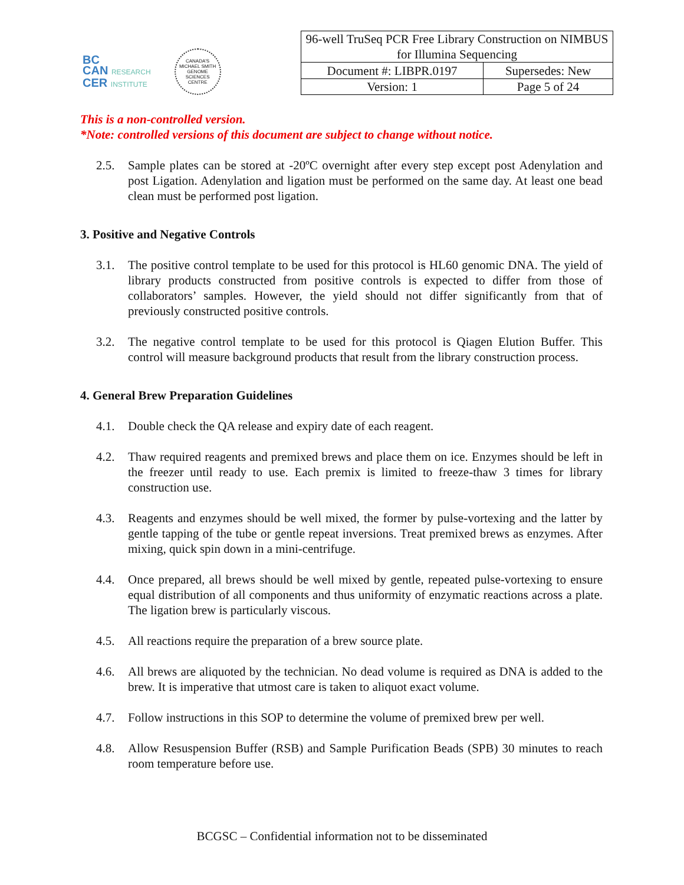BC
CAN RESEARCH
CER INSTITUTE
CANADA'S MICHAEL SMITH GENOME SCIENCES CENTRE
| 96-well TruSeq PCR Free Library Construction on NIMBUS for Illumina Sequencing | |
| Document #: LIBPR.0197 | Supersedes: New |
| Version: 1 | Page 5 of 24 |
This is a non-controlled version.
*Note: controlled versions of this document are subject to change without notice.
2.5. Sample plates can be stored at -20ºC overnight after every step except post Adenylation and post Ligation. Adenylation and ligation must be performed on the same day. At least one bead clean must be performed post ligation.
3. Positive and Negative Controls
3.1. The positive control template to be used for this protocol is HL60 genomic DNA. The yield of library products constructed from positive controls is expected to differ from those of collaborators’ samples. However, the yield should not differ significantly from that of previously constructed positive controls.
3.2. The negative control template to be used for this protocol is Qiagen Elution Buffer. This control will measure background products that result from the library construction process.
4. General Brew Preparation Guidelines
4.1. Double check the QA release and expiry date of each reagent.
4.2. Thaw required reagents and premixed brews and place them on ice. Enzymes should be left in the freezer until ready to use. Each premix is limited to freeze-thaw 3 times for library construction use.
4.3. Reagents and enzymes should be well mixed, the former by pulse-vortexing and the latter by gentle tapping of the tube or gentle repeat inversions. Treat premixed brews as enzymes. After mixing, quick spin down in a mini-centrifuge.
4.4. Once prepared, all brews should be well mixed by gentle, repeated pulse-vortexing to ensure equal distribution of all components and thus uniformity of enzymatic reactions across a plate. The ligation brew is particularly viscous.
4.5. All reactions require the preparation of a brew source plate.
4.6. All brews are aliquoted by the technician. No dead volume is required as DNA is added to the brew. It is imperative that utmost care is taken to aliquot exact volume.
4.7. Follow instructions in this SOP to determine the volume of premixed brew per well.
4.8. Allow Resuspension Buffer (RSB) and Sample Purification Beads (SPB) 30 minutes to reach room temperature before use.
BCGSC – Confidential information not to be disseminated